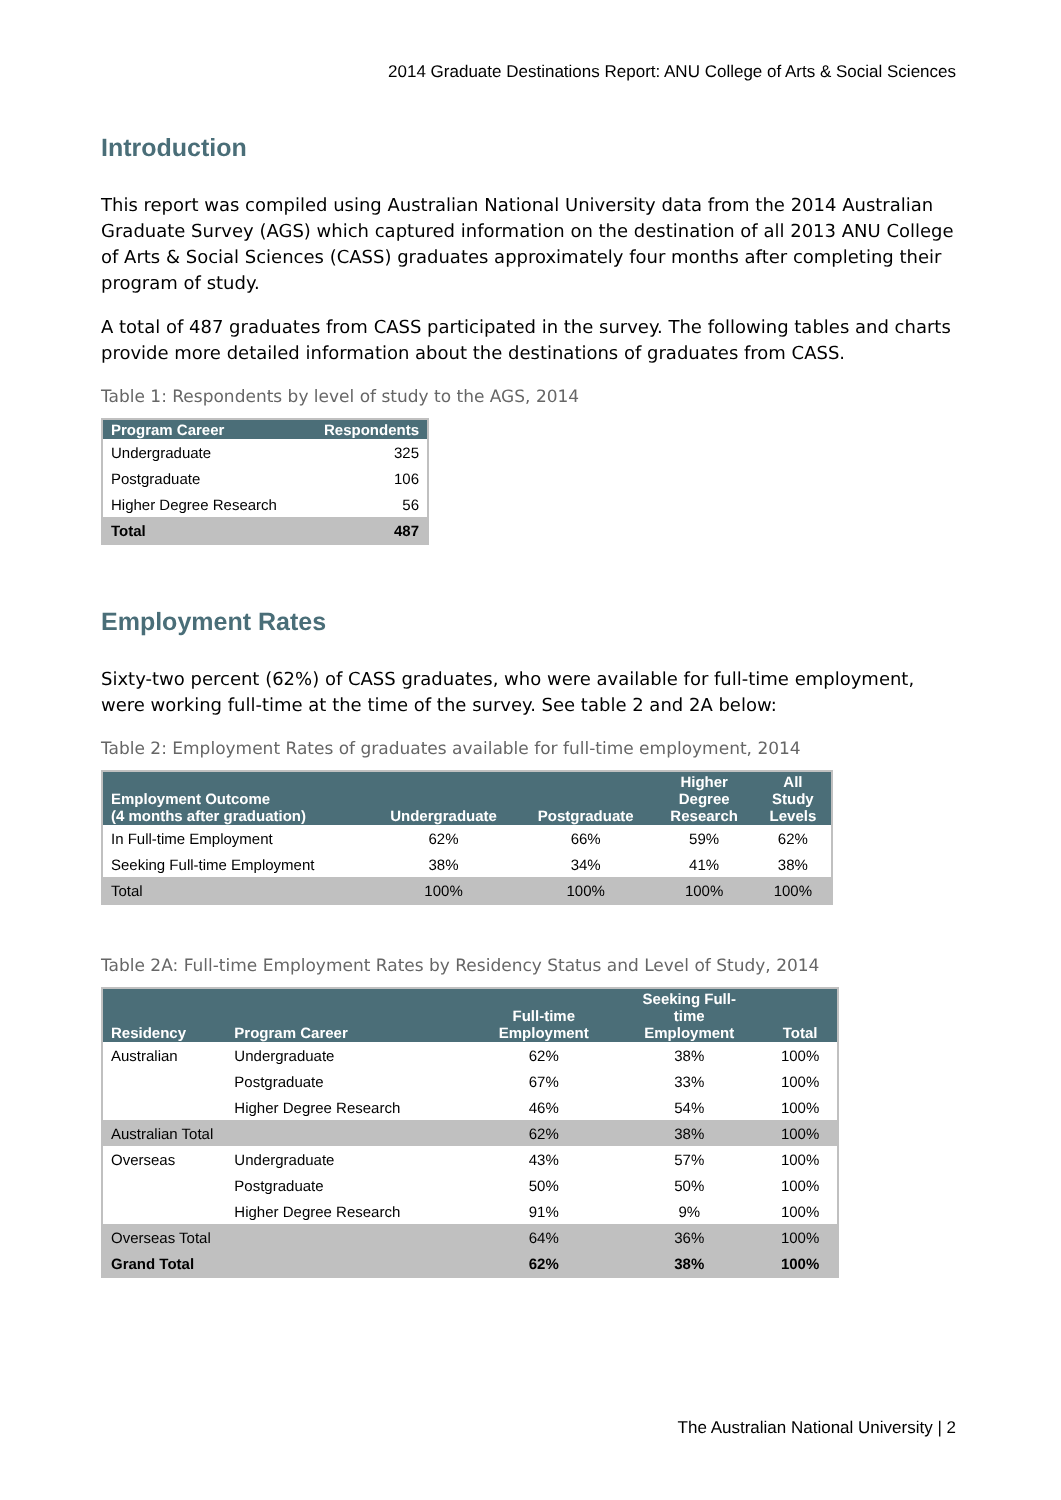2014 Graduate Destinations Report: ANU College of Arts & Social Sciences
Introduction
This report was compiled using Australian National University data from the 2014 Australian Graduate Survey (AGS) which captured information on the destination of all 2013 ANU College of Arts & Social Sciences (CASS) graduates approximately four months after completing their program of study.
A total of 487 graduates from CASS participated in the survey. The following tables and charts provide more detailed information about the destinations of graduates from CASS.
Table 1: Respondents by level of study to the AGS, 2014
| Program Career | Respondents |
| --- | --- |
| Undergraduate | 325 |
| Postgraduate | 106 |
| Higher Degree Research | 56 |
| Total | 487 |
Employment Rates
Sixty-two percent (62%) of CASS graduates, who were available for full-time employment, were working full-time at the time of the survey. See table 2 and 2A below:
Table 2: Employment Rates of graduates available for full-time employment, 2014
| Employment Outcome (4 months after graduation) | Undergraduate | Postgraduate | Higher Degree Research | All Study Levels |
| --- | --- | --- | --- | --- |
| In Full-time Employment | 62% | 66% | 59% | 62% |
| Seeking Full-time Employment | 38% | 34% | 41% | 38% |
| Total | 100% | 100% | 100% | 100% |
Table 2A: Full-time Employment Rates by Residency Status and Level of Study, 2014
| Residency | Program Career | Full-time Employment | Seeking Full- time Employment | Total |
| --- | --- | --- | --- | --- |
| Australian | Undergraduate | 62% | 38% | 100% |
| | Postgraduate | 67% | 33% | 100% |
| | Higher Degree Research | 46% | 54% | 100% |
| Australian Total | | 62% | 38% | 100% |
| Overseas | Undergraduate | 43% | 57% | 100% |
| | Postgraduate | 50% | 50% | 100% |
| | Higher Degree Research | 91% | 9% | 100% |
| Overseas Total | | 64% | 36% | 100% |
| Grand Total | | 62% | 38% | 100% |
The Australian National University | 2